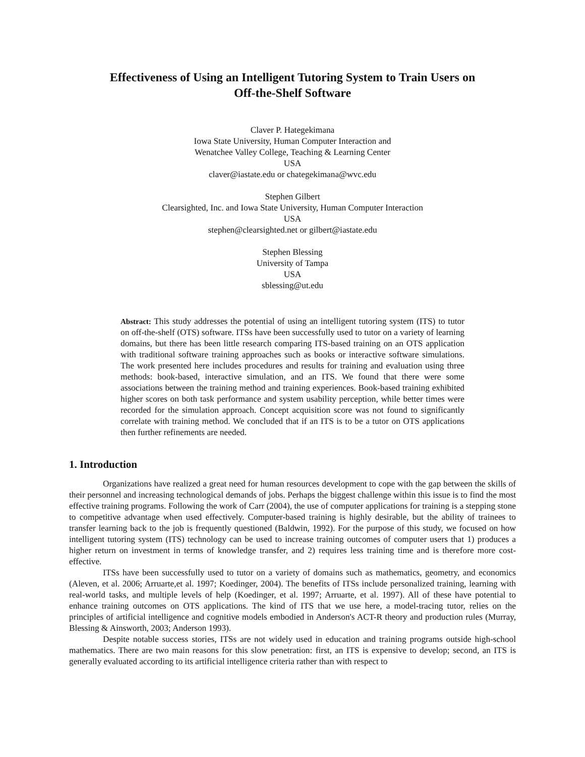Effectiveness of Using an Intelligent Tutoring System to Train Users on
Off-the-Shelf Software
Claver P. Hategekimana
Iowa State University, Human Computer Interaction and
Wenatchee Valley College, Teaching & Learning Center
USA
claver@iastate.edu or chategekimana@wvc.edu
Stephen Gilbert
Clearsighted, Inc. and Iowa State University, Human Computer Interaction
USA
stephen@clearsighted.net or gilbert@iastate.edu
Stephen Blessing
University of Tampa
USA
sblessing@ut.edu
Abstract: This study addresses the potential of using an intelligent tutoring system (ITS) to tutor on off-the-shelf (OTS) software. ITSs have been successfully used to tutor on a variety of learning domains, but there has been little research comparing ITS-based training on an OTS application with traditional software training approaches such as books or interactive software simulations. The work presented here includes procedures and results for training and evaluation using three methods: book-based, interactive simulation, and an ITS. We found that there were some associations between the training method and training experiences. Book-based training exhibited higher scores on both task performance and system usability perception, while better times were recorded for the simulation approach. Concept acquisition score was not found to significantly correlate with training method. We concluded that if an ITS is to be a tutor on OTS applications then further refinements are needed.
1. Introduction
Organizations have realized a great need for human resources development to cope with the gap between the skills of their personnel and increasing technological demands of jobs. Perhaps the biggest challenge within this issue is to find the most effective training programs. Following the work of Carr (2004), the use of computer applications for training is a stepping stone to competitive advantage when used effectively. Computer-based training is highly desirable, but the ability of trainees to transfer learning back to the job is frequently questioned (Baldwin, 1992). For the purpose of this study, we focused on how intelligent tutoring system (ITS) technology can be used to increase training outcomes of computer users that 1) produces a higher return on investment in terms of knowledge transfer, and 2) requires less training time and is therefore more cost-effective.
ITSs have been successfully used to tutor on a variety of domains such as mathematics, geometry, and economics (Aleven, et al. 2006; Arruarte,et al. 1997; Koedinger, 2004). The benefits of ITSs include personalized training, learning with real-world tasks, and multiple levels of help (Koedinger, et al. 1997; Arruarte, et al. 1997). All of these have potential to enhance training outcomes on OTS applications. The kind of ITS that we use here, a model-tracing tutor, relies on the principles of artificial intelligence and cognitive models embodied in Anderson's ACT-R theory and production rules (Murray, Blessing & Ainsworth, 2003; Anderson 1993).
Despite notable success stories, ITSs are not widely used in education and training programs outside high-school mathematics. There are two main reasons for this slow penetration: first, an ITS is expensive to develop; second, an ITS is generally evaluated according to its artificial intelligence criteria rather than with respect to